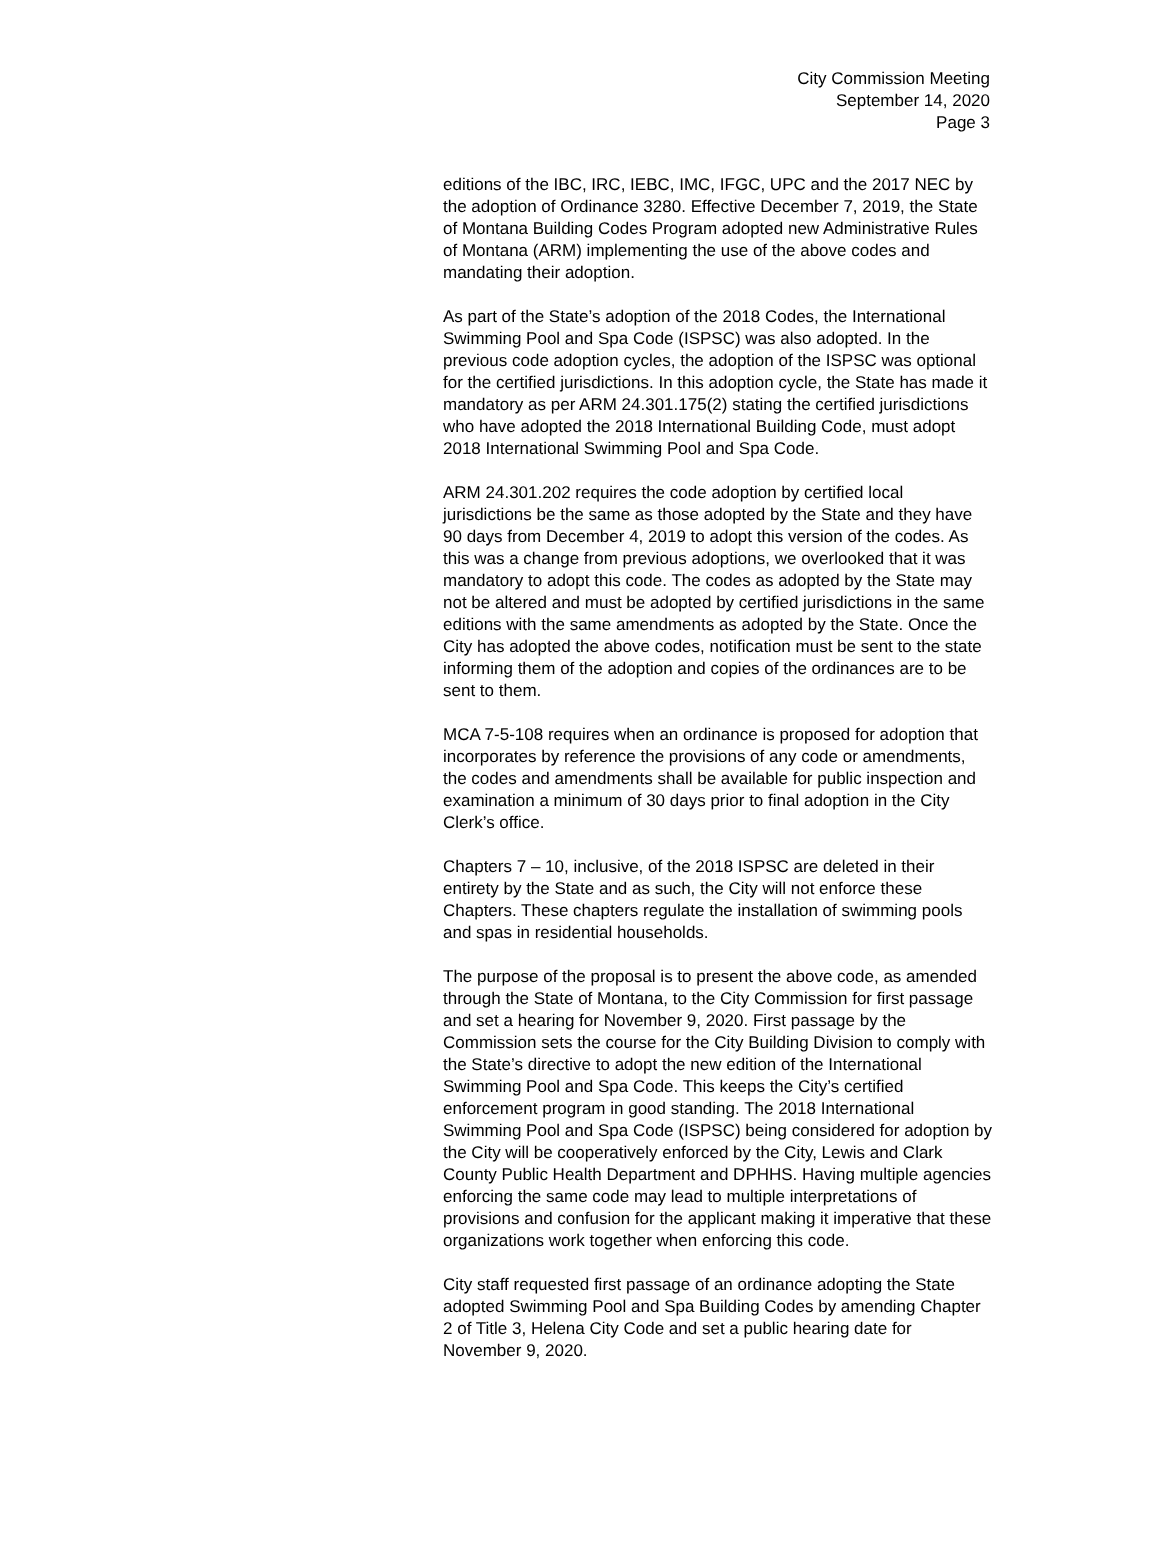City Commission Meeting
September 14, 2020
Page 3
editions of the IBC, IRC, IEBC, IMC, IFGC, UPC and the 2017 NEC by the adoption of Ordinance 3280. Effective December 7, 2019, the State of Montana Building Codes Program adopted new Administrative Rules of Montana (ARM) implementing the use of the above codes and mandating their adoption.
As part of the State’s adoption of the 2018 Codes, the International Swimming Pool and Spa Code (ISPSC) was also adopted. In the previous code adoption cycles, the adoption of the ISPSC was optional for the certified jurisdictions. In this adoption cycle, the State has made it mandatory as per ARM 24.301.175(2) stating the certified jurisdictions who have adopted the 2018 International Building Code, must adopt 2018 International Swimming Pool and Spa Code.
ARM 24.301.202 requires the code adoption by certified local jurisdictions be the same as those adopted by the State and they have 90 days from December 4, 2019 to adopt this version of the codes. As this was a change from previous adoptions, we overlooked that it was mandatory to adopt this code. The codes as adopted by the State may not be altered and must be adopted by certified jurisdictions in the same editions with the same amendments as adopted by the State. Once the City has adopted the above codes, notification must be sent to the state informing them of the adoption and copies of the ordinances are to be sent to them.
MCA 7-5-108 requires when an ordinance is proposed for adoption that incorporates by reference the provisions of any code or amendments, the codes and amendments shall be available for public inspection and examination a minimum of 30 days prior to final adoption in the City Clerk’s office.
Chapters 7 – 10, inclusive, of the 2018 ISPSC are deleted in their entirety by the State and as such, the City will not enforce these Chapters. These chapters regulate the installation of swimming pools and spas in residential households.
The purpose of the proposal is to present the above code, as amended through the State of Montana, to the City Commission for first passage and set a hearing for November 9, 2020. First passage by the Commission sets the course for the City Building Division to comply with the State’s directive to adopt the new edition of the International Swimming Pool and Spa Code. This keeps the City’s certified enforcement program in good standing. The 2018 International Swimming Pool and Spa Code (ISPSC) being considered for adoption by the City will be cooperatively enforced by the City, Lewis and Clark County Public Health Department and DPHHS. Having multiple agencies enforcing the same code may lead to multiple interpretations of provisions and confusion for the applicant making it imperative that these organizations work together when enforcing this code.
City staff requested first passage of an ordinance adopting the State adopted Swimming Pool and Spa Building Codes by amending Chapter 2 of Title 3, Helena City Code and set a public hearing date for November 9, 2020.